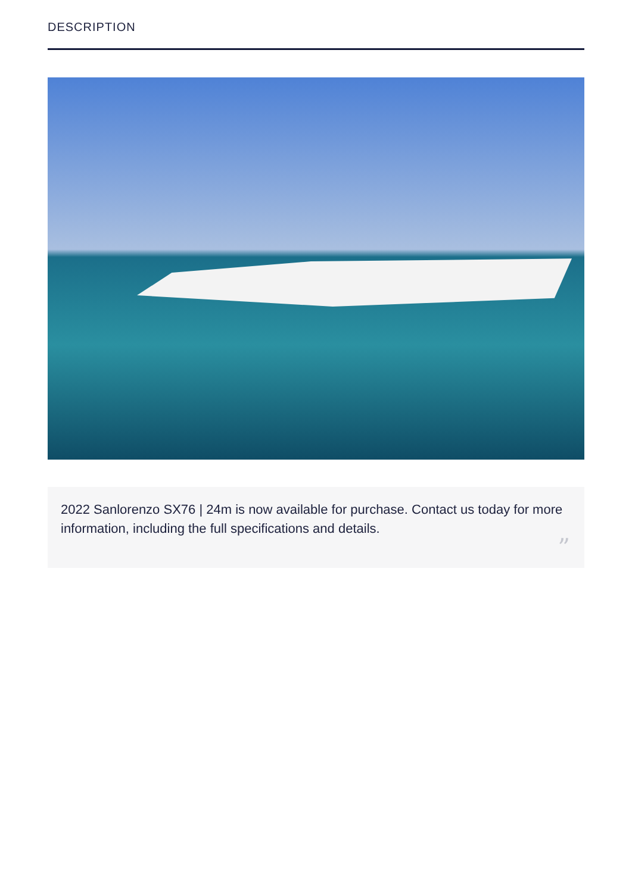DESCRIPTION
2022 Sanlorenzo SX76 | 24m is now available for purchase. Contact us today for more information, including the full specifications and details.
”